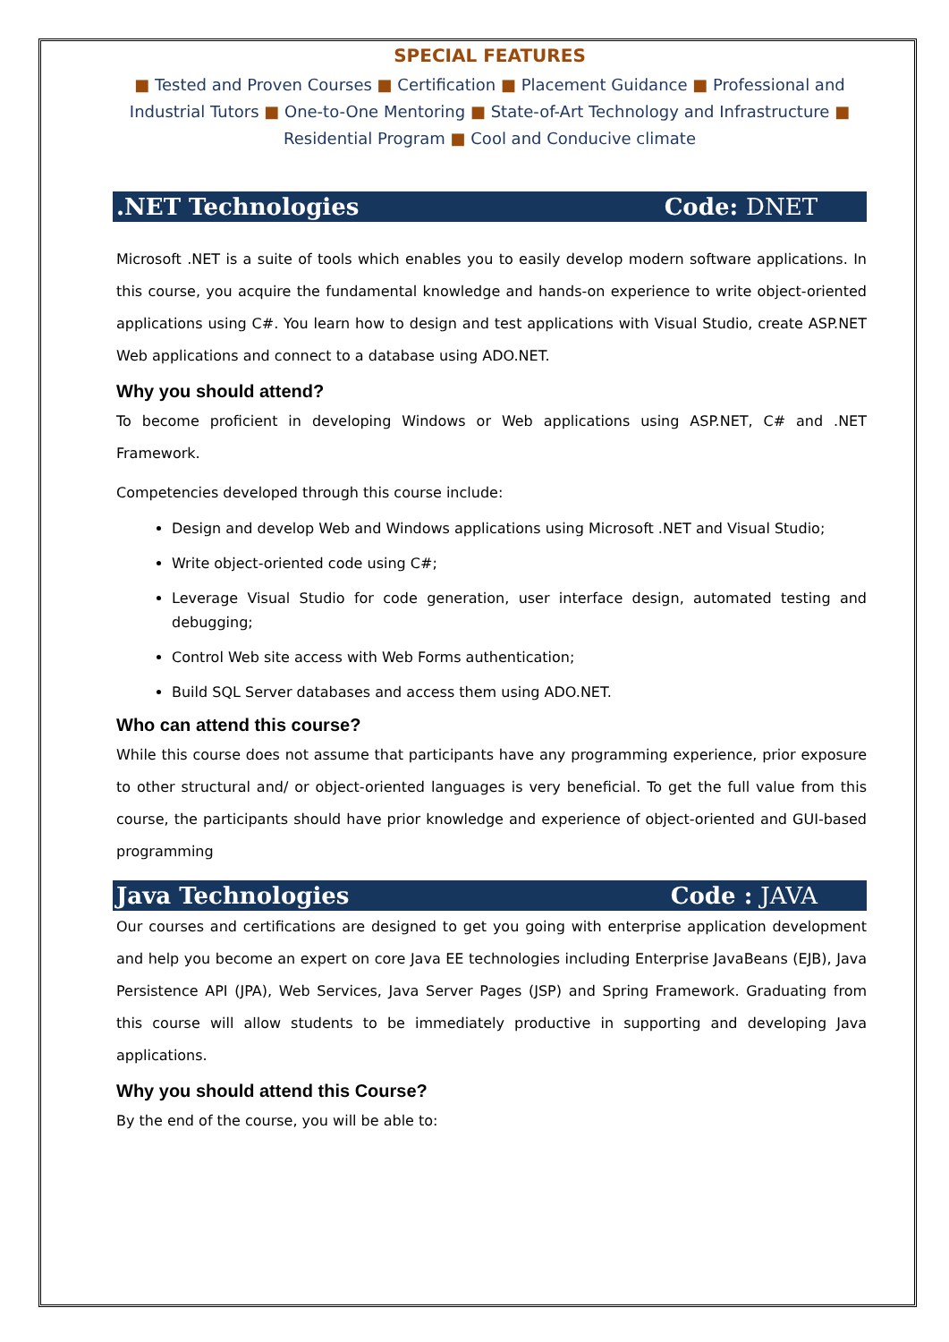SPECIAL FEATURES
■ Tested and Proven Courses ■ Certification ■ Placement Guidance ■ Professional and Industrial Tutors ■ One-to-One Mentoring ■ State-of-Art Technology and Infrastructure ■ Residential Program ■ Cool and Conducive climate
.NET Technologies Code: DNET
Microsoft .NET is a suite of tools which enables you to easily develop modern software applications. In this course, you acquire the fundamental knowledge and hands-on experience to write object-oriented applications using C#. You learn how to design and test applications with Visual Studio, create ASP.NET Web applications and connect to a database using ADO.NET.
Why you should attend?
To become proficient in developing Windows or Web applications using ASP.NET, C# and .NET Framework.
Competencies developed through this course include:
Design and develop Web and Windows applications using Microsoft .NET and Visual Studio;
Write object-oriented code using C#;
Leverage Visual Studio for code generation, user interface design, automated testing and debugging;
Control Web site access with Web Forms authentication;
Build SQL Server databases and access them using ADO.NET.
Who can attend this course?
While this course does not assume that participants have any programming experience, prior exposure to other structural and/ or object-oriented languages is very beneficial. To get the full value from this course, the participants should have prior knowledge and experience of object-oriented and GUI-based programming
Java Technologies Code : JAVA
Our courses and certifications are designed to get you going with enterprise application development and help you become an expert on core Java EE technologies including Enterprise JavaBeans (EJB), Java Persistence API (JPA), Web Services, Java Server Pages (JSP) and Spring Framework. Graduating from this course will allow students to be immediately productive in supporting and developing Java applications.
Why you should attend this Course?
By the end of the course, you will be able to: